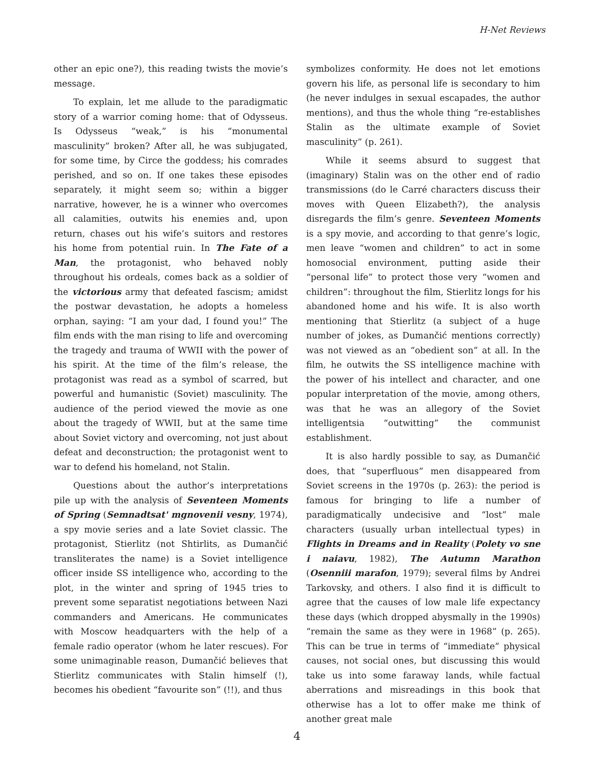H-Net Reviews
other an epic one?), this reading twists the movie’s message.
To explain, let me allude to the paradigmatic story of a warrior coming home: that of Odysseus. Is Odysseus “weak,” is his “monumental masculinity” broken? After all, he was subjugated, for some time, by Circe the goddess; his comrades perished, and so on. If one takes these episodes separately, it might seem so; within a bigger narrative, however, he is a winner who overcomes all calamities, outwits his enemies and, upon return, chases out his wife’s suitors and restores his home from potential ruin. In The Fate of a Man, the protagonist, who behaved nobly throughout his ordeals, comes back as a soldier of the victorious army that defeated fascism; amidst the postwar devastation, he adopts a homeless orphan, saying: “I am your dad, I found you!” The film ends with the man rising to life and overcoming the tragedy and trauma of WWII with the power of his spirit. At the time of the film’s release, the protagonist was read as a symbol of scarred, but powerful and humanistic (Soviet) masculinity. The audience of the period viewed the movie as one about the tragedy of WWII, but at the same time about Soviet victory and overcoming, not just about defeat and deconstruction; the protagonist went to war to defend his homeland, not Stalin.
Questions about the author’s interpretations pile up with the analysis of Seventeen Moments of Spring (Semnadtsat' mgnovenii vesny, 1974), a spy movie series and a late Soviet classic. The protagonist, Stierlitz (not Shtirlits, as Dumančić transliterates the name) is a Soviet intelligence officer inside SS intelligence who, according to the plot, in the winter and spring of 1945 tries to prevent some separatist negotiations between Nazi commanders and Americans. He communicates with Moscow headquarters with the help of a female radio operator (whom he later rescues). For some unimaginable reason, Dumančić believes that Stierlitz communicates with Stalin himself (!), becomes his obedient “favourite son” (!!), and thus
symbolizes conformity. He does not let emotions govern his life, as personal life is secondary to him (he never indulges in sexual escapades, the author mentions), and thus the whole thing “re-establishes Stalin as the ultimate example of Soviet masculinity” (p. 261).
While it seems absurd to suggest that (imaginary) Stalin was on the other end of radio transmissions (do le Carré characters discuss their moves with Queen Elizabeth?), the analysis disregards the film’s genre. Seventeen Moments is a spy movie, and according to that genre’s logic, men leave “women and children” to act in some homosocial environment, putting aside their “personal life” to protect those very “women and children”: throughout the film, Stierlitz longs for his abandoned home and his wife. It is also worth mentioning that Stierlitz (a subject of a huge number of jokes, as Dumančić mentions correctly) was not viewed as an “obedient son” at all. In the film, he outwits the SS intelligence machine with the power of his intellect and character, and one popular interpretation of the movie, among others, was that he was an allegory of the Soviet intelligentsia “outwitting” the communist establishment.
It is also hardly possible to say, as Dumančić does, that “superfluous” men disappeared from Soviet screens in the 1970s (p. 263): the period is famous for bringing to life a number of paradigmatically undecisive and “lost” male characters (usually urban intellectual types) in Flights in Dreams and in Reality (Polety vo sne i naiavu, 1982), The Autumn Marathon (Osenniii marafon, 1979); several films by Andrei Tarkovsky, and others. I also find it is difficult to agree that the causes of low male life expectancy these days (which dropped abysmally in the 1990s) “remain the same as they were in 1968” (p. 265). This can be true in terms of “immediate” physical causes, not social ones, but discussing this would take us into some faraway lands, while factual aberrations and misreadings in this book that otherwise has a lot to offer make me think of another great male
4